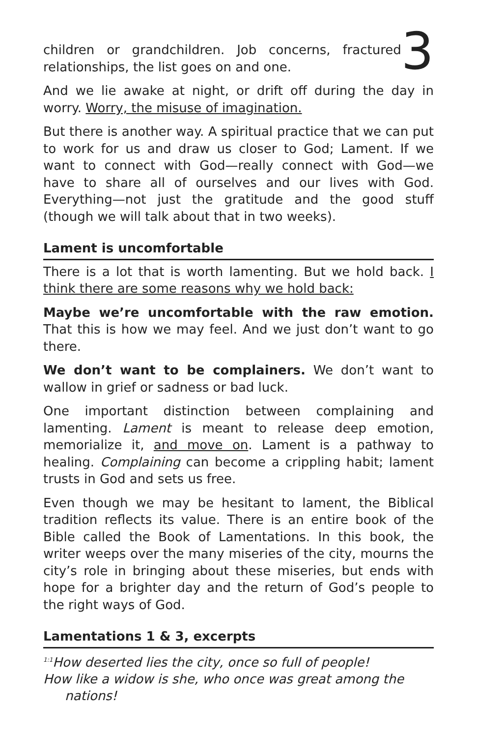children or grandchildren. Job concerns, fractured relationships, the list goes on and one.
3
And we lie awake at night, or drift off during the day in worry. Worry, the misuse of imagination.
But there is another way. A spiritual practice that we can put to work for us and draw us closer to God; Lament. If we want to connect with God—really connect with God—we have to share all of ourselves and our lives with God. Everything—not just the gratitude and the good stuff (though we will talk about that in two weeks).
Lament is uncomfortable
There is a lot that is worth lamenting. But we hold back. I think there are some reasons why we hold back:
Maybe we’re uncomfortable with the raw emotion. That this is how we may feel. And we just don’t want to go there.
We don’t want to be complainers. We don’t want to wallow in grief or sadness or bad luck.
One important distinction between complaining and lamenting. Lament is meant to release deep emotion, memorialize it, and move on. Lament is a pathway to healing. Complaining can become a crippling habit; lament trusts in God and sets us free.
Even though we may be hesitant to lament, the Biblical tradition reflects its value. There is an entire book of the Bible called the Book of Lamentations. In this book, the writer weeps over the many miseries of the city, mourns the city’s role in bringing about these miseries, but ends with hope for a brighter day and the return of God’s people to the right ways of God.
Lamentations 1 & 3, excerpts
<sup>1:1</sup>How deserted lies the city, once so full of people!
How like a widow is she, who once was great among the
nations!